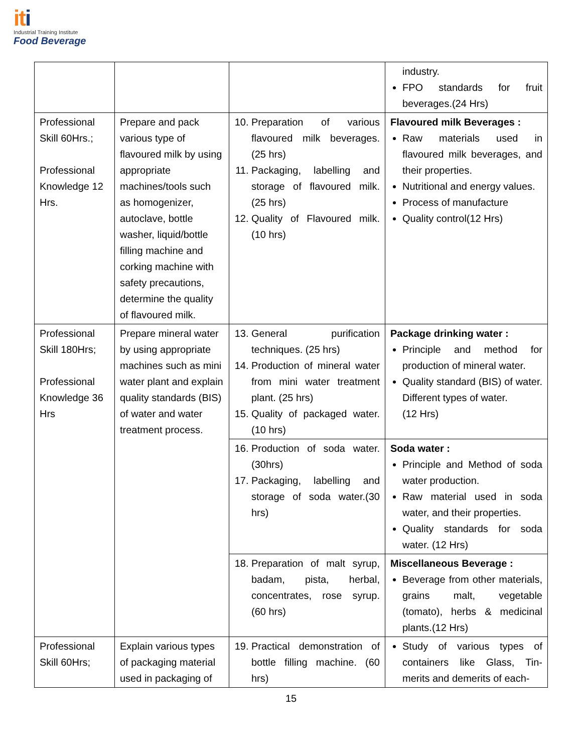iti
Industrial Training Institute
Food Beverage
| | | | industry. FPO standards for fruit beverages.(24 Hrs) |
| Professional Skill 60Hrs.; Professional Knowledge 12 Hrs. | Prepare and pack various type of flavoured milk by using appropriate machines/tools such as homogenizer, autoclave, bottle washer, liquid/bottle filling machine and corking machine with safety precautions, determine the quality of flavoured milk. | 10. Preparation of various flavoured milk beverages. (25 hrs) 11. Packaging, labelling and storage of flavoured milk. (25 hrs) 12. Quality of Flavoured milk. (10 hrs) | Flavoured milk Beverages : Raw materials used in flavoured milk beverages, and their properties. Nutritional and energy values. Process of manufacture Quality control(12 Hrs) |
| Professional Skill 180Hrs; Professional Knowledge 36 Hrs | Prepare mineral water by using appropriate machines such as mini water plant and explain quality standards (BIS) of water and water treatment process. | 13. General purification techniques. (25 hrs) 14. Production of mineral water from mini water treatment plant. (25 hrs) 15. Quality of packaged water. (10 hrs) | Package drinking water : Principle and method for production of mineral water. Quality standard (BIS) of water. Different types of water. (12 Hrs) |
| | | 16. Production of soda water.(30hrs) 17. Packaging, labelling and storage of soda water.(30 hrs) | Soda water : Principle and Method of soda water production. Raw material used in soda water, and their properties. Quality standards for soda water. (12 Hrs) |
| | | 18. Preparation of malt syrup, badam, pista, herbal, concentrates, rose syrup. (60 hrs) | Miscellaneous Beverage : Beverage from other materials, grains malt, vegetable (tomato), herbs & medicinal plants.(12 Hrs) |
| Professional Skill 60Hrs; | Explain various types of packaging material used in packaging of | 19. Practical demonstration of bottle filling machine. (60 hrs) | Study of various types of containers like Glass, Tin-merits and demerits of each- |
15